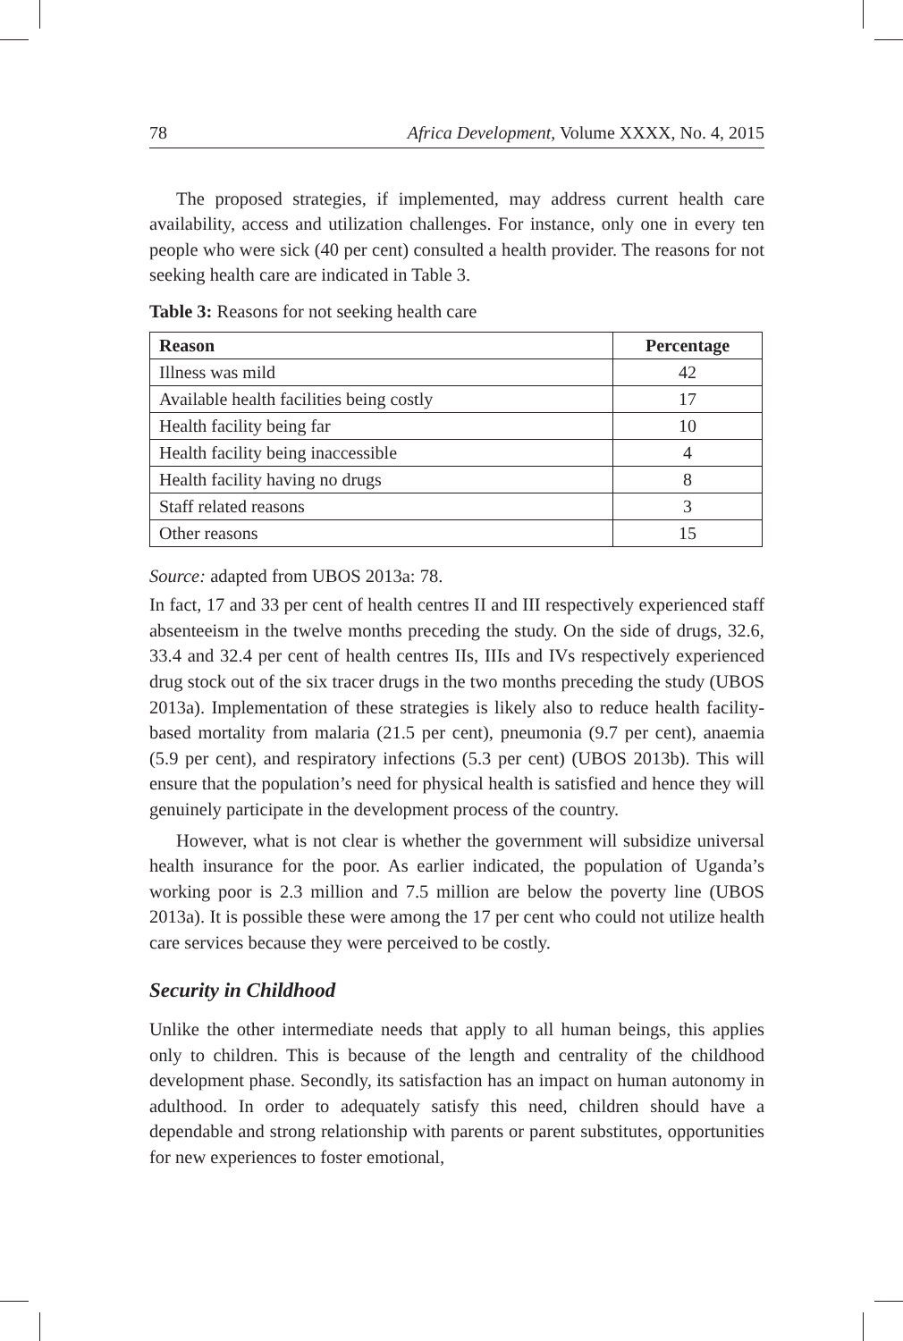78 Africa Development, Volume XXXX, No. 4, 2015
The proposed strategies, if implemented, may address current health care availability, access and utilization challenges. For instance, only one in every ten people who were sick (40 per cent) consulted a health provider. The reasons for not seeking health care are indicated in Table 3.
Table 3: Reasons for not seeking health care
| Reason | Percentage |
| --- | --- |
| Illness was mild | 42 |
| Available health facilities being costly | 17 |
| Health facility being far | 10 |
| Health facility being inaccessible | 4 |
| Health facility having no drugs | 8 |
| Staff related reasons | 3 |
| Other reasons | 15 |
Source: adapted from UBOS 2013a: 78.
In fact, 17 and 33 per cent of health centres II and III respectively experienced staff absenteeism in the twelve months preceding the study. On the side of drugs, 32.6, 33.4 and 32.4 per cent of health centres IIs, IIIs and IVs respectively experienced drug stock out of the six tracer drugs in the two months preceding the study (UBOS 2013a). Implementation of these strategies is likely also to reduce health facility-based mortality from malaria (21.5 per cent), pneumonia (9.7 per cent), anaemia (5.9 per cent), and respiratory infections (5.3 per cent) (UBOS 2013b). This will ensure that the population’s need for physical health is satisfied and hence they will genuinely participate in the development process of the country.
However, what is not clear is whether the government will subsidize universal health insurance for the poor. As earlier indicated, the population of Uganda’s working poor is 2.3 million and 7.5 million are below the poverty line (UBOS 2013a). It is possible these were among the 17 per cent who could not utilize health care services because they were perceived to be costly.
Security in Childhood
Unlike the other intermediate needs that apply to all human beings, this applies only to children. This is because of the length and centrality of the childhood development phase. Secondly, its satisfaction has an impact on human autonomy in adulthood. In order to adequately satisfy this need, children should have a dependable and strong relationship with parents or parent substitutes, opportunities for new experiences to foster emotional,